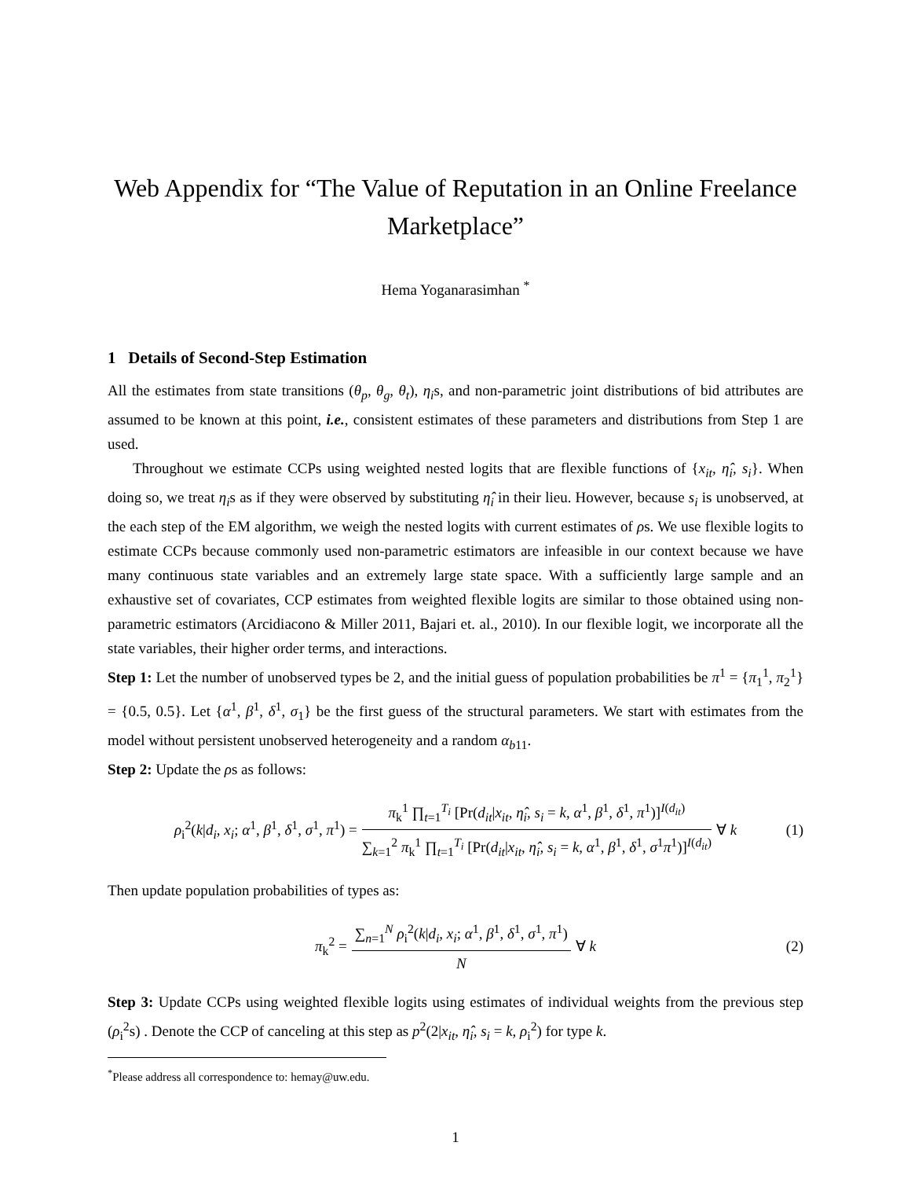Web Appendix for “The Value of Reputation in an Online Freelance Marketplace”
Hema Yoganarasimhan <sup>*</sup>
1 Details of Second-Step Estimation
All the estimates from state transitions (θ<sub>p</sub>, θ<sub>g</sub>, θ<sub>t</sub>), η<sub>i</sub>s, and non-parametric joint distributions of bid attributes are assumed to be known at this point, i.e., consistent estimates of these parameters and distributions from Step 1 are used.
Throughout we estimate CCPs using weighted nested logits that are flexible functions of {x<sub>it</sub>, η̂<sub>i</sub>, s<sub>i</sub>}. When doing so, we treat η<sub>i</sub>s as if they were observed by substituting η̂<sub>i</sub> in their lieu. However, because s<sub>i</sub> is unobserved, at the each step of the EM algorithm, we weigh the nested logits with current estimates of ρs. We use flexible logits to estimate CCPs because commonly used non-parametric estimators are infeasible in our context because we have many continuous state variables and an extremely large state space. With a sufficiently large sample and an exhaustive set of covariates, CCP estimates from weighted flexible logits are similar to those obtained using non-parametric estimators (Arcidiacono & Miller 2011, Bajari et. al., 2010). In our flexible logit, we incorporate all the state variables, their higher order terms, and interactions.
Step 1: Let the number of unobserved types be 2, and the initial guess of population probabilities be π<sup>1</sup> = {π<sub>1</sub><sup>1</sup>, π<sub>2</sub><sup>1</sup>} = {0.5, 0.5}. Let {α<sup>1</sup>, β<sup>1</sup>, δ<sup>1</sup>, σ<sub>1</sub>} be the first guess of the structural parameters. We start with estimates from the model without persistent unobserved heterogeneity and a random α<sub>b11</sub>.
Step 2: Update the ρs as follows:
ρ<sub>i</sub><sup>2</sup>(k|d<sub>i</sub>, x<sub>i</sub>; α<sup>1</sup>, β<sup>1</sup>, δ<sup>1</sup>, σ<sup>1</sup>, π<sup>1</sup>) = π<sub>k</sub><sup>1</sup> ∏<sub>t=1</sub><sup>T<sub>i</sub></sup> [Pr(d<sub>it</sub>|x<sub>it</sub>, η̂<sub>i</sub>, s<sub>i</sub> = k, α<sup>1</sup>, β<sup>1</sup>, δ<sup>1</sup>, π<sup>1</sup>)]<sup>I(d<sub>it</sub>)</sup> ∑<sub>k=1</sub><sup>2</sup> π<sub>k</sub><sup>1</sup> ∏<sub>t=1</sub><sup>T<sub>i</sub></sup> [Pr(d<sub>it</sub>|x<sub>it</sub>, η̂<sub>i</sub>, s<sub>i</sub> = k, α<sup>1</sup>, β<sup>1</sup>, δ<sup>1</sup>, σ<sup>1</sup>π<sup>1</sup>)]<sup>I(d<sub>it</sub>)</sup> ∀ k (1)
Then update population probabilities of types as:
π<sub>k</sub><sup>2</sup> = ∑<sub>n=1</sub><sup>N</sup> ρ<sub>i</sub><sup>2</sup>(k|d<sub>i</sub>, x<sub>i</sub>; α<sup>1</sup>, β<sup>1</sup>, δ<sup>1</sup>, σ<sup>1</sup>, π<sup>1</sup>) N ∀ k (2)
Step 3: Update CCPs using weighted flexible logits using estimates of individual weights from the previous step (ρ<sub>i</sub><sup>2</sup>s) . Denote the CCP of canceling at this step as p<sup>2</sup>(2|x<sub>it</sub>, η̂<sub>i</sub>, s<sub>i</sub> = k, ρ<sub>i</sub><sup>2</sup>) for type k.
<sup>*</sup> Please address all correspondence to: hemay@uw.edu.
1